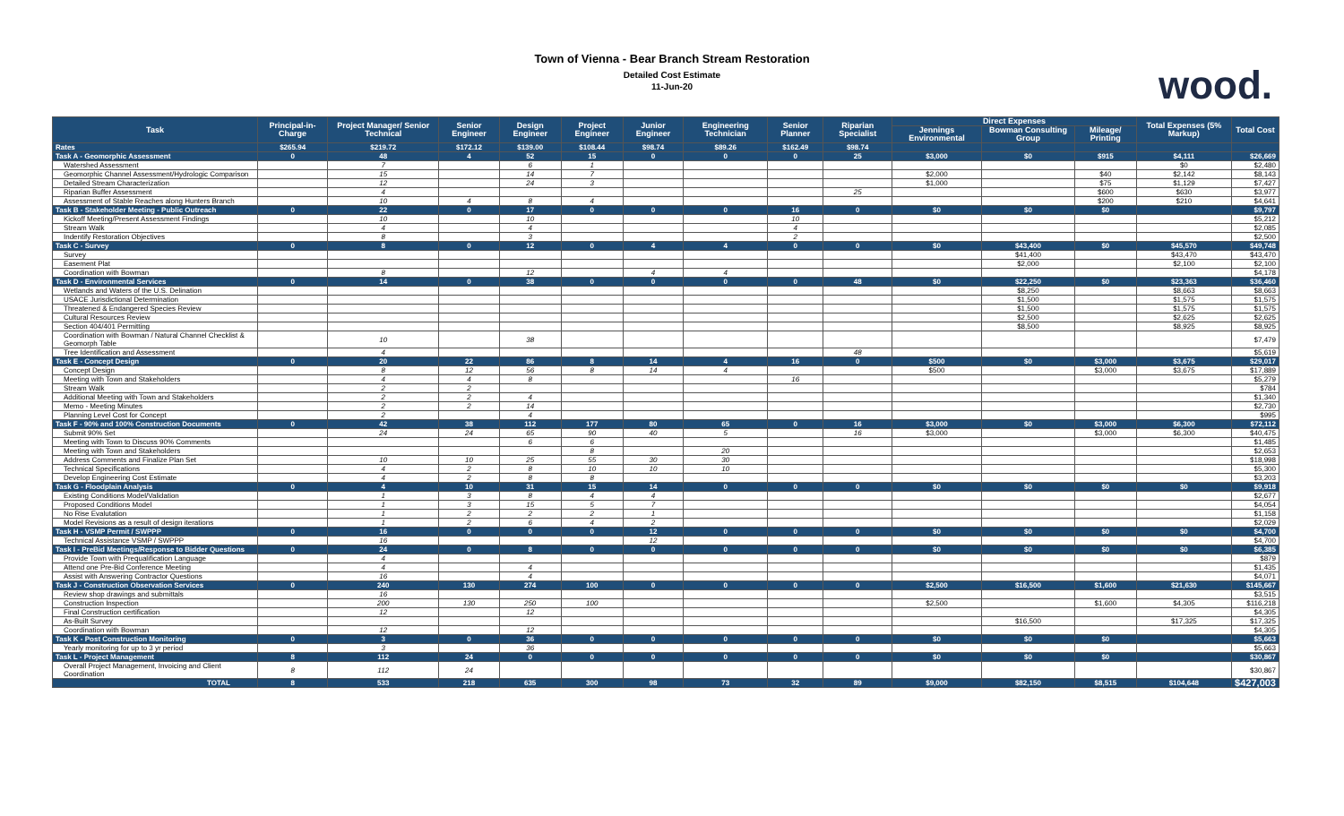Town of Vienna - Bear Branch Stream Restoration
Detailed Cost Estimate
11-Jun-20
wood.
| Task | Principal-in-Charge | Project Manager/ Senior Technical | Senior Engineer | Design Engineer | Project Engineer | Junior Engineer | Engineering Technician | Senior Planner | Riparian Specialist | Direct Expenses | | | Total Expenses (5% Markup) | Total Cost |
| --- | --- | --- | --- | --- | --- | --- | --- | --- | --- | --- | --- | --- | --- | --- |
| | | | | | | | | | | Jennings Environmental | Bowman Consulting Group | Mileage/ Printing | | |
| Rates | $265.94 | $219.72 | $172.12 | $139.00 | $108.44 | $98.74 | $89.26 | $162.49 | $98.74 | | | | | |
| Task A - Geomorphic Assessment | 0 | 48 | 4 | 52 | 15 | 0 | 0 | 0 | 25 | $3,000 | $0 | $915 | $4,111 | $26,669 |
| Watershed Assessment | | 7 | | 6 | 1 | | | | | | | | $0 | $2,480 |
| Geomorphic Channel Assessment/Hydrologic Comparison | | 15 | | 14 | 7 | | | | | $2,000 | | $40 | $2,142 | $8,143 |
| Detailed Stream Characterization | | 12 | | 24 | 3 | | | | | $1,000 | | $75 | $1,129 | $7,427 |
| Riparian Buffer Assessment | | 4 | | | | | | | 25 | | | $600 | $630 | $3,977 |
| Assessment of Stable Reaches along Hunters Branch | | 10 | 4 | 8 | 4 | | | | | | | $200 | $210 | $4,641 |
| Task B - Stakeholder Meeting - Public Outreach | 0 | 22 | 0 | 17 | 0 | 0 | 0 | 16 | 0 | $0 | $0 | $0 | | $9,797 |
| Kickoff Meeting/Present Assessment Findings | | 10 | | 10 | | | | 10 | | | | | | $5,212 |
| Stream Walk | | 4 | | 4 | | | | 4 | | | | | | $2,085 |
| Indentify Restoration Objectives | | 8 | | 3 | | | | 2 | | | | | | $2,500 |
| Task C - Survey | 0 | 8 | 0 | 12 | 0 | 4 | 4 | 0 | 0 | $0 | $43,400 | $0 | $45,570 | $49,748 |
| Survey | | | | | | | | | | | $41,400 | | $43,470 | $43,470 |
| Easement Plat | | | | | | | | | | | $2,000 | | $2,100 | $2,100 |
| Coordination with Bowman | | 8 | | 12 | | 4 | 4 | | | | | | | $4,178 |
| Task D - Environmental Services | 0 | 14 | 0 | 38 | 0 | 0 | 0 | 0 | 48 | $0 | $22,250 | $0 | $23,363 | $36,460 |
| Wetlands and Waters of the U.S. Delination | | | | | | | | | | | $8,250 | | $8,663 | $8,663 |
| USACE Jurisdictional Determination | | | | | | | | | | | $1,500 | | $1,575 | $1,575 |
| Threatened & Endangered Species Review | | | | | | | | | | | $1,500 | | $1,575 | $1,575 |
| Cultural Resources Review | | | | | | | | | | | $2,500 | | $2,625 | $2,625 |
| Section 404/401 Permitting | | | | | | | | | | | $8,500 | | $8,925 | $8,925 |
| Coordination with Bowman / Natural Channel Checklist & Geomorph Table | | 10 | | 38 | | | | | | | | | | $7,479 |
| Tree Identification and Assessment | | 4 | | | | | | | 48 | | | | | $5,619 |
| Task E - Concept Design | 0 | 20 | 22 | 86 | 8 | 14 | 4 | 16 | 0 | $500 | $0 | $3,000 | $3,675 | $29,017 |
| Concept Design | | 8 | 12 | 56 | 8 | 14 | 4 | | | $500 | | $3,000 | $3,675 | $17,889 |
| Meeting with Town and Stakeholders | | 4 | 4 | 8 | | | | 16 | | | | | | $5,279 |
| Stream Walk | | 2 | 2 | | | | | | | | | | | $784 |
| Additional Meeting with Town and Stakeholders | | 2 | 2 | 4 | | | | | | | | | | $1,340 |
| Memo - Meeting Minutes | | 2 | 2 | 14 | | | | | | | | | | $2,730 |
| Planning Level Cost for Concept | | 2 | | 4 | | | | | | | | | | $995 |
| Task F - 90% and 100% Construction Documents | 0 | 42 | 38 | 112 | 177 | 80 | 65 | 0 | 16 | $3,000 | $0 | $3,000 | $6,300 | $72,112 |
| Submit 90% Set | | 24 | 24 | 65 | 90 | 40 | 5 | | 16 | $3,000 | | $3,000 | $6,300 | $40,475 |
| Meeting with Town to Discuss 90% Comments | | | | 6 | 6 | | | | | | | | | $1,485 |
| Meeting with Town and Stakeholders | | | | | 8 | | 20 | | | | | | | $2,653 |
| Address Comments and Finalize Plan Set | | 10 | 10 | 25 | 55 | 30 | 30 | | | | | | | $18,998 |
| Technical Specifications | | 4 | 2 | 8 | 10 | 10 | 10 | | | | | | | $5,300 |
| Develop Engineering Cost Estimate | | 4 | 2 | 8 | 8 | | | | | | | | | $3,203 |
| Task G - Floodplain Analysis | 0 | 4 | 10 | 31 | 15 | 14 | 0 | 0 | 0 | $0 | $0 | $0 | $0 | $9,918 |
| Existing Conditions Model/Validation | | 1 | 3 | 8 | 4 | 4 | | | | | | | | $2,677 |
| Proposed Conditions Model | | 1 | 3 | 15 | 5 | 7 | | | | | | | | $4,054 |
| No Rise Evalutation | | 1 | 2 | 2 | 2 | 1 | | | | | | | | $1,158 |
| Model Revisions as a result of design iterations | | 1 | 2 | 6 | 4 | 2 | | | | | | | | $2,029 |
| Task H - VSMP Permit / SWPPP | 0 | 16 | 0 | 0 | 0 | 12 | 0 | 0 | 0 | $0 | $0 | $0 | $0 | $4,700 |
| Technical Assistance VSMP / SWPPP | | 16 | | | | 12 | | | | | | | | $4,700 |
| Task I - PreBid Meetings/Response to Bidder Questions | 0 | 24 | 0 | 8 | 0 | 0 | 0 | 0 | 0 | $0 | $0 | $0 | $0 | $6,385 |
| Provide Town with Prequalification Language | | 4 | | | | | | | | | | | | $879 |
| Attend one Pre-Bid Conference Meeting | | 4 | | 4 | | | | | | | | | | $1,435 |
| Assist with Answering Contractor Questions | | 16 | | 4 | | | | | | | | | | $4,071 |
| Task J - Construction Observation Services | 0 | 240 | 130 | 274 | 100 | 0 | 0 | 0 | 0 | $2,500 | $16,500 | $1,600 | $21,630 | $145,667 |
| Review shop drawings and submittals | | 16 | | | | | | | | | | | | $3,515 |
| Construction Inspection | | 200 | 130 | 250 | 100 | | | | | $2,500 | | $1,600 | $4,305 | $116,218 |
| Final Construction certification | | 12 | | 12 | | | | | | | | | | $4,305 |
| As-Built Survey | | | | | | | | | | | $16,500 | | $17,325 | $17,325 |
| Coordination with Bowman | | 12 | | 12 | | | | | | | | | | $4,305 |
| Task K - Post Construction Monitoring | 0 | 3 | 0 | 36 | 0 | 0 | 0 | 0 | 0 | $0 | $0 | $0 | | $5,663 |
| Yearly monitoring for up to 3 yr period | | 3 | | 36 | | | | | | | | | | $5,663 |
| Task L - Project Management | 8 | 112 | 24 | 0 | 0 | 0 | 0 | 0 | 0 | $0 | $0 | $0 | | $30,867 |
| Overall Project Management, Invoicing and Client Coordination | 8 | 112 | 24 | | | | | | | | | | | $30,867 |
| TOTAL | 8 | 533 | 218 | 635 | 300 | 98 | 73 | 32 | 89 | $9,000 | $82,150 | $8,515 | $104,648 | $427,003 |